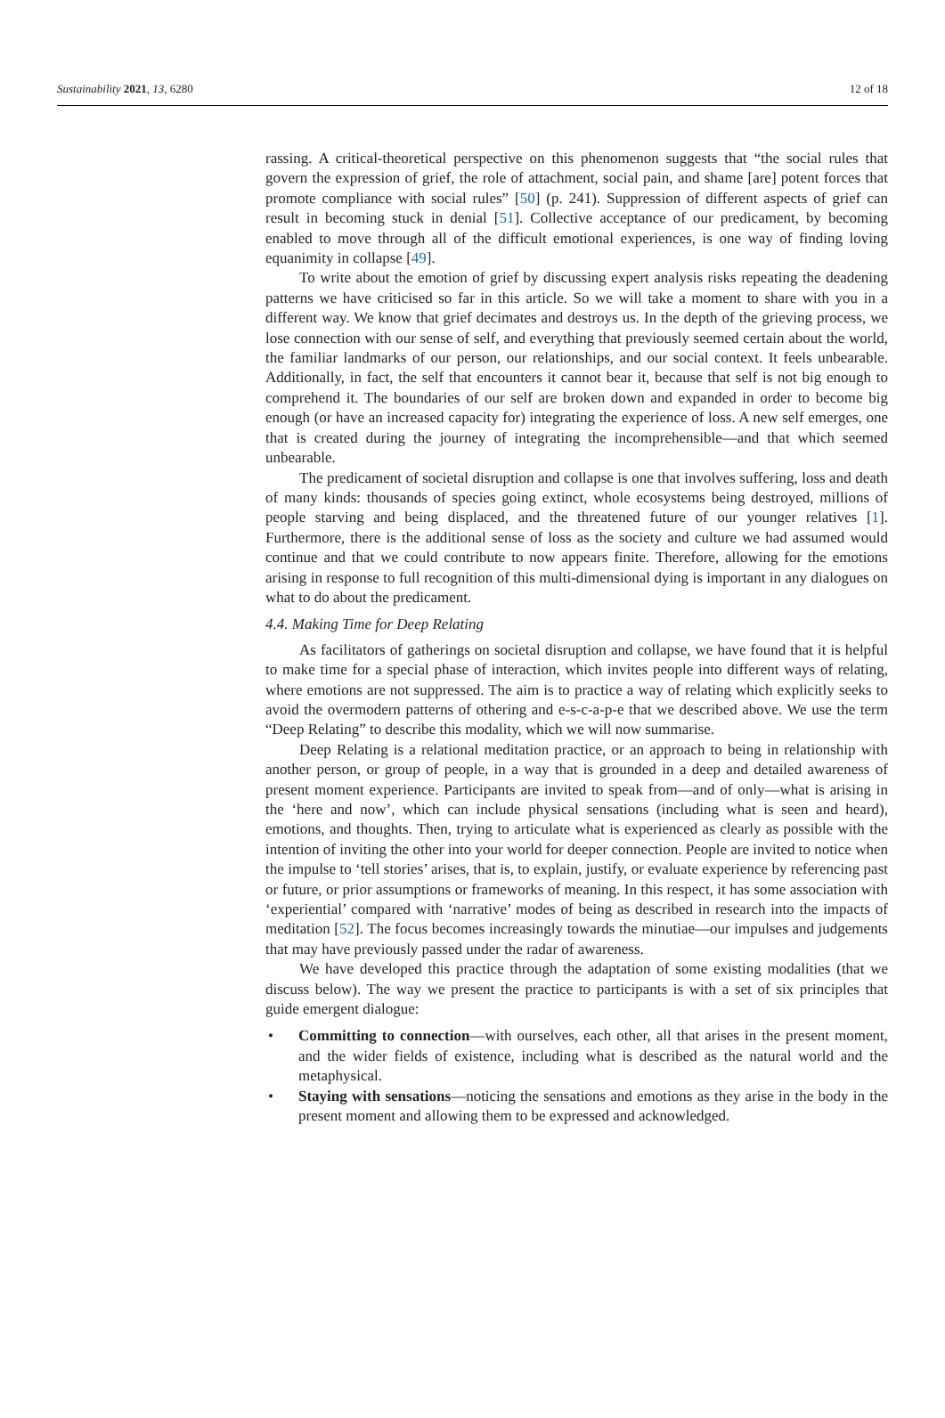Sustainability 2021, 13, 6280 12 of 18
rassing. A critical-theoretical perspective on this phenomenon suggests that “the social rules that govern the expression of grief, the role of attachment, social pain, and shame [are] potent forces that promote compliance with social rules” [50] (p. 241). Suppression of different aspects of grief can result in becoming stuck in denial [51]. Collective acceptance of our predicament, by becoming enabled to move through all of the difficult emotional experiences, is one way of finding loving equanimity in collapse [49].
To write about the emotion of grief by discussing expert analysis risks repeating the deadening patterns we have criticised so far in this article. So we will take a moment to share with you in a different way. We know that grief decimates and destroys us. In the depth of the grieving process, we lose connection with our sense of self, and everything that previously seemed certain about the world, the familiar landmarks of our person, our relationships, and our social context. It feels unbearable. Additionally, in fact, the self that encounters it cannot bear it, because that self is not big enough to comprehend it. The boundaries of our self are broken down and expanded in order to become big enough (or have an increased capacity for) integrating the experience of loss. A new self emerges, one that is created during the journey of integrating the incomprehensible—and that which seemed unbearable.
The predicament of societal disruption and collapse is one that involves suffering, loss and death of many kinds: thousands of species going extinct, whole ecosystems being destroyed, millions of people starving and being displaced, and the threatened future of our younger relatives [1]. Furthermore, there is the additional sense of loss as the society and culture we had assumed would continue and that we could contribute to now appears finite. Therefore, allowing for the emotions arising in response to full recognition of this multi-dimensional dying is important in any dialogues on what to do about the predicament.
4.4. Making Time for Deep Relating
As facilitators of gatherings on societal disruption and collapse, we have found that it is helpful to make time for a special phase of interaction, which invites people into different ways of relating, where emotions are not suppressed. The aim is to practice a way of relating which explicitly seeks to avoid the overmodern patterns of othering and e-s-c-a-p-e that we described above. We use the term “Deep Relating” to describe this modality, which we will now summarise.
Deep Relating is a relational meditation practice, or an approach to being in relationship with another person, or group of people, in a way that is grounded in a deep and detailed awareness of present moment experience. Participants are invited to speak from—and of only—what is arising in the ‘here and now’, which can include physical sensations (including what is seen and heard), emotions, and thoughts. Then, trying to articulate what is experienced as clearly as possible with the intention of inviting the other into your world for deeper connection. People are invited to notice when the impulse to ‘tell stories’ arises, that is, to explain, justify, or evaluate experience by referencing past or future, or prior assumptions or frameworks of meaning. In this respect, it has some association with ‘experiential’ compared with ‘narrative’ modes of being as described in research into the impacts of meditation [52]. The focus becomes increasingly towards the minutiae—our impulses and judgements that may have previously passed under the radar of awareness.
We have developed this practice through the adaptation of some existing modalities (that we discuss below). The way we present the practice to participants is with a set of six principles that guide emergent dialogue:
• Committing to connection—with ourselves, each other, all that arises in the present moment, and the wider fields of existence, including what is described as the natural world and the metaphysical.
• Staying with sensations—noticing the sensations and emotions as they arise in the body in the present moment and allowing them to be expressed and acknowledged.